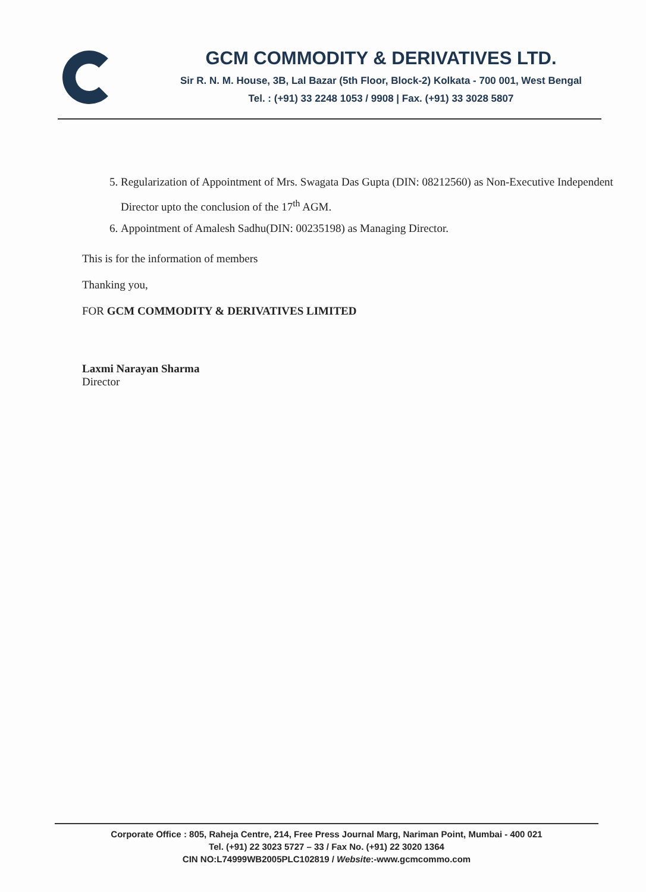GCM COMMODITY & DERIVATIVES LTD.
Sir R. N. M. House, 3B, Lal Bazar (5th Floor, Block-2) Kolkata - 700 001, West Bengal
Tel. : (+91) 33 2248 1053 / 9908 | Fax. (+91) 33 3028 5807
5. Regularization of Appointment of Mrs. Swagata Das Gupta (DIN: 08212560) as Non-Executive Independent Director upto the conclusion of the 17<sup>th</sup> AGM.
6. Appointment of Amalesh Sadhu(DIN: 00235198) as Managing Director.
This is for the information of members
Thanking you,
FOR GCM COMMODITY & DERIVATIVES LIMITED
Laxmi Narayan Sharma
Director
Corporate Office : 805, Raheja Centre, 214, Free Press Journal Marg, Nariman Point, Mumbai - 400 021
Tel. (+91) 22 3023 5727 – 33 / Fax No. (+91) 22 3020 1364
CIN NO:L74999WB2005PLC102819 / Website:-www.gcmcommo.com